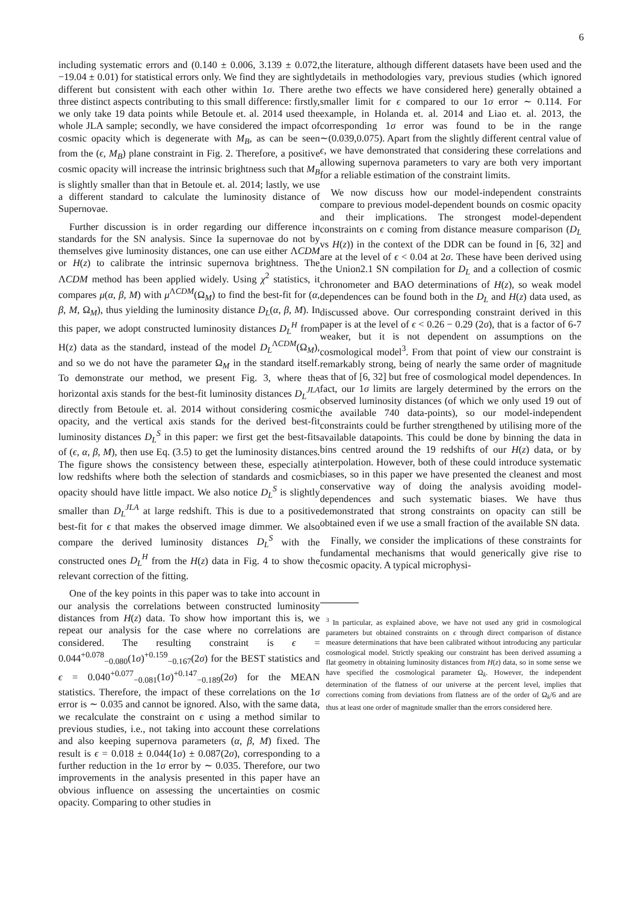6
including systematic errors and (0.140 ± 0.006, 3.139 ± 0.072, −19.04 ± 0.01) for statistical errors only. We find they are sightly different but consistent with each other within 1σ. There are three distinct aspects contributing to this small difference: firstly, we only take 19 data points while Betoule et. al. 2014 used the whole JLA sample; secondly, we have considered the impact of cosmic opacity which is degenerate with M<sub>B</sub>, as can be seen from the (ϵ, M<sub>B</sub>) plane constraint in Fig. 2. Therefore, a positive cosmic opacity will increase the intrinsic brightness such that M<sub>B</sub> is slightly smaller than that in Betoule et. al. 2014; lastly, we use a different standard to calculate the luminosity distance of Supernovae.
Further discussion is in order regarding our difference in standards for the SN analysis. Since Ia supernovae do not by themselves give luminosity distances, one can use either ΛCDM or H(z) to calibrate the intrinsic supernova brightness. The ΛCDM method has been applied widely. Using χ<sup>2</sup> statistics, it compares μ(α, β, M) with μ<sup>ΛCDM</sup>(Ω<sub>M</sub>) to find the best-fit for (α, β, M, Ω<sub>M</sub>), thus yielding the luminosity distance D<sub>L</sub>(α, β, M). In this paper, we adopt constructed luminosity distances D<sub>L</sub><sup>H</sup> from H(z) data as the standard, instead of the model D<sub>L</sub><sup>ΛCDM</sup>(Ω<sub>M</sub>), and so we do not have the parameter Ω<sub>M</sub> in the standard itself. To demonstrate our method, we present Fig. 3, where the horizontal axis stands for the best-fit luminosity distances D<sub>L</sub><sup>JLA</sup> directly from Betoule et. al. 2014 without considering cosmic opacity, and the vertical axis stands for the derived best-fit luminosity distances D<sub>L</sub><sup>S</sup> in this paper: we first get the best-fits of (ϵ, α, β, M), then use Eq. (3.5) to get the luminosity distances. The figure shows the consistency between these, especially at low redshifts where both the selection of standards and cosmic opacity should have little impact. We also notice D<sub>L</sub><sup>S</sup> is slightly smaller than D<sub>L</sub><sup>JLA</sup> at large redshift. This is due to a positive best-fit for ϵ that makes the observed image dimmer. We also compare the derived luminosity distances D<sub>L</sub><sup>S</sup> with the constructed ones D<sub>L</sub><sup>H</sup> from the H(z) data in Fig. 4 to show the relevant correction of the fitting.
One of the key points in this paper was to take into account in our analysis the correlations between constructed luminosity distances from H(z) data. To show how important this is, we repeat our analysis for the case where no correlations are considered. The resulting constraint is ϵ = 0.044<sup>+0.078</sup><sub>−0.080</sub>(1σ)<sup>+0.159</sup><sub>−0.167</sub>(2σ) for the BEST statistics and ϵ = 0.040<sup>+0.077</sup><sub>−0.081</sub>(1σ)<sup>+0.147</sup><sub>−0.189</sub>(2σ) for the MEAN statistics. Therefore, the impact of these correlations on the 1σ error is ∼ 0.035 and cannot be ignored. Also, with the same data, we recalculate the constraint on ϵ using a method similar to previous studies, i.e., not taking into account these correlations and also keeping supernova parameters (α, β, M) fixed. The result is ϵ = 0.018 ± 0.044(1σ) ± 0.087(2σ), corresponding to a further reduction in the 1σ error by ∼ 0.035. Therefore, our two improvements in the analysis presented in this paper have an obvious influence on assessing the uncertainties on cosmic opacity. Comparing to other studies in
the literature, although different datasets have been used and the details in methodologies vary, previous studies (which ignored the two effects we have considered here) generally obtained a smaller limit for ϵ compared to our 1σ error ∼ 0.114. For example, in Holanda et. al. 2014 and Liao et. al. 2013, the corresponding 1σ error was found to be in the range ∼(0.039,0.075). Apart from the slightly different central value of ϵ, we have demonstrated that considering these correlations and allowing supernova parameters to vary are both very important for a reliable estimation of the constraint limits.
We now discuss how our model-independent constraints compare to previous model-dependent bounds on cosmic opacity and their implications. The strongest model-dependent constraints on ϵ coming from distance measure comparison (D<sub>L</sub> vs H(z)) in the context of the DDR can be found in [6, 32] and are at the level of ϵ < 0.04 at 2σ. These have been derived using the Union2.1 SN compilation for D<sub>L</sub> and a collection of cosmic chronometer and BAO determinations of H(z), so weak model dependences can be found both in the D<sub>L</sub> and H(z) data used, as discussed above. Our corresponding constraint derived in this paper is at the level of ϵ < 0.26 − 0.29 (2σ), that is a factor of 6-7 weaker, but it is not dependent on assumptions on the cosmological model<sup>3</sup>. From that point of view our constraint is remarkably strong, being of nearly the same order of magnitude as that of [6, 32] but free of cosmological model dependences. In fact, our 1σ limits are largely determined by the errors on the observed luminosity distances (of which we only used 19 out of the available 740 data-points), so our model-independent constraints could be further strengthened by utilising more of the available datapoints. This could be done by binning the data in bins centred around the 19 redshifts of our H(z) data, or by interpolation. However, both of these could introduce systematic biases, so in this paper we have presented the cleanest and most conservative way of doing the analysis avoiding model-dependences and such systematic biases. We have thus demonstrated that strong constraints on opacity can still be obtained even if we use a small fraction of the available SN data.
Finally, we consider the implications of these constraints for fundamental mechanisms that would generically give rise to cosmic opacity. A typical microphysi-
<sup>3</sup> In particular, as explained above, we have not used any grid in cosmological parameters but obtained constraints on ϵ through direct comparison of distance measure determinations that have been calibrated without introducing any particular cosmological model. Strictly speaking our constraint has been derived assuming a flat geometry in obtaining luminosity distances from H(z) data, so in some sense we have specified the cosmological parameter Ω<sub>k</sub>. However, the independent determination of the flatness of our universe at the percent level, implies that corrections coming from deviations from flatness are of the order of Ω<sub>k</sub>/6 and are thus at least one order of magnitude smaller than the errors considered here.